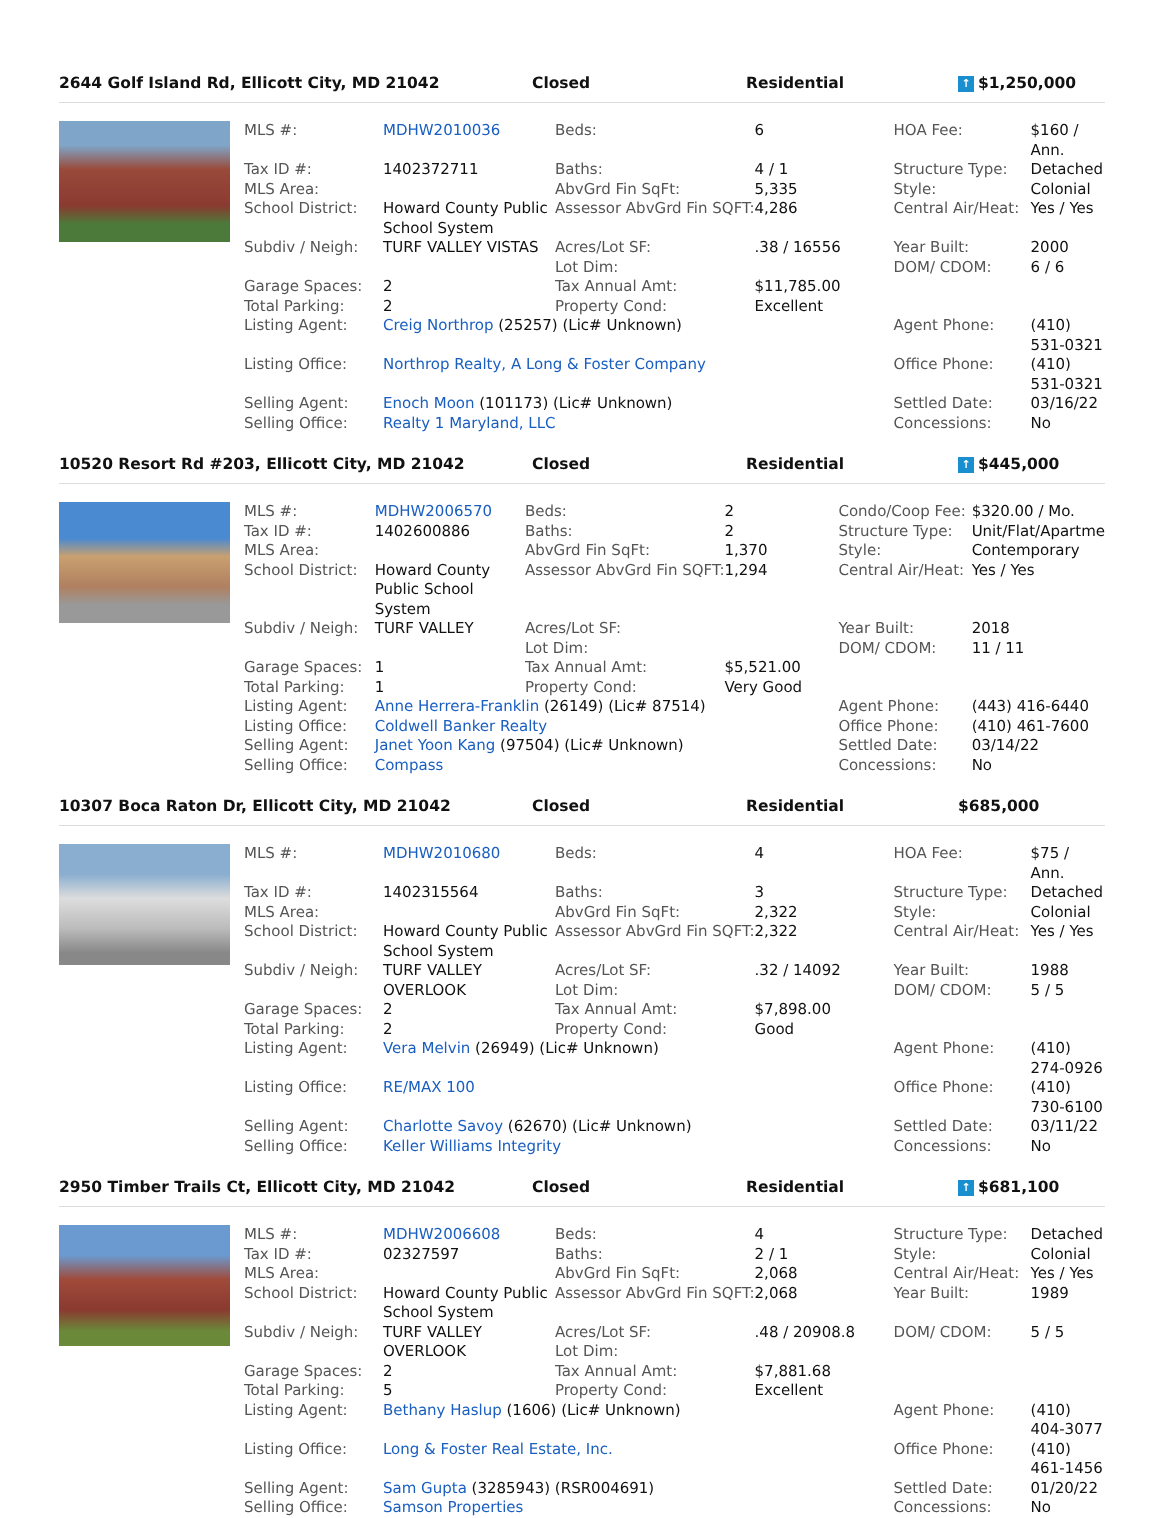2644 Golf Island Rd, Ellicott City, MD 21042 Closed Residential ↑ $1,250,000
| MLS #: | MDHW2010036 | Beds: | 6 | HOA Fee: | $160 / Ann. |
| Tax ID #: | 1402372711 | Baths: | 4 / 1 | Structure Type: | Detached |
| MLS Area: | | AbvGrd Fin SqFt: | 5,335 | Style: | Colonial |
| School District: | Howard County Public School System | Assessor AbvGrd Fin SQFT: | 4,286 | Central Air/Heat: | Yes / Yes |
| Subdiv / Neigh: | TURF VALLEY VISTAS | Acres/Lot SF: Lot Dim: | .38 / 16556 | Year Built: DOM/ CDOM: | 2000 6 / 6 |
| Garage Spaces: | 2 | Tax Annual Amt: | $11,785.00 | | |
| Total Parking: | 2 | Property Cond: | Excellent | | |
| Listing Agent: | Creig Northrop (25257) (Lic# Unknown) | | | Agent Phone: | (410) 531-0321 |
| Listing Office: | Northrop Realty, A Long & Foster Company | | | Office Phone: | (410) 531-0321 |
| Selling Agent: | Enoch Moon (101173) (Lic# Unknown) | | | Settled Date: | 03/16/22 |
| Selling Office: | Realty 1 Maryland, LLC | | | Concessions: | No |
10520 Resort Rd #203, Ellicott City, MD 21042 Closed Residential ↑ $445,000
| MLS #: | MDHW2006570 | Beds: | 2 | Condo/Coop Fee: | $320.00 / Mo. |
| Tax ID #: | 1402600886 | Baths: | 2 | Structure Type: | Unit/Flat/Apartme |
| MLS Area: | | AbvGrd Fin SqFt: | 1,370 | Style: | Contemporary |
| School District: | Howard County Public School System | Assessor AbvGrd Fin SQFT: | 1,294 | Central Air/Heat: | Yes / Yes |
| Subdiv / Neigh: | TURF VALLEY | Acres/Lot SF: Lot Dim: | | Year Built: DOM/ CDOM: | 2018 11 / 11 |
| Garage Spaces: | 1 | Tax Annual Amt: | $5,521.00 | | |
| Total Parking: | 1 | Property Cond: | Very Good | | |
| Listing Agent: | Anne Herrera-Franklin (26149) (Lic# 87514) | | | Agent Phone: | (443) 416-6440 |
| Listing Office: | Coldwell Banker Realty | | | Office Phone: | (410) 461-7600 |
| Selling Agent: | Janet Yoon Kang (97504) (Lic# Unknown) | | | Settled Date: | 03/14/22 |
| Selling Office: | Compass | | | Concessions: | No |
10307 Boca Raton Dr, Ellicott City, MD 21042 Closed Residential $685,000
| MLS #: | MDHW2010680 | Beds: | 4 | HOA Fee: | $75 / Ann. |
| Tax ID #: | 1402315564 | Baths: | 3 | Structure Type: | Detached |
| MLS Area: | | AbvGrd Fin SqFt: | 2,322 | Style: | Colonial |
| School District: | Howard County Public School System | Assessor AbvGrd Fin SQFT: | 2,322 | Central Air/Heat: | Yes / Yes |
| Subdiv / Neigh: | TURF VALLEY OVERLOOK | Acres/Lot SF: Lot Dim: | .32 / 14092 | Year Built: DOM/ CDOM: | 1988 5 / 5 |
| Garage Spaces: | 2 | Tax Annual Amt: | $7,898.00 | | |
| Total Parking: | 2 | Property Cond: | Good | | |
| Listing Agent: | Vera Melvin (26949) (Lic# Unknown) | | | Agent Phone: | (410) 274-0926 |
| Listing Office: | RE/MAX 100 | | | Office Phone: | (410) 730-6100 |
| Selling Agent: | Charlotte Savoy (62670) (Lic# Unknown) | | | Settled Date: | 03/11/22 |
| Selling Office: | Keller Williams Integrity | | | Concessions: | No |
2950 Timber Trails Ct, Ellicott City, MD 21042 Closed Residential ↑ $681,100
| MLS #: | MDHW2006608 | Beds: | 4 | Structure Type: | Detached |
| Tax ID #: | 02327597 | Baths: | 2 / 1 | Style: | Colonial |
| MLS Area: | | AbvGrd Fin SqFt: | 2,068 | Central Air/Heat: | Yes / Yes |
| School District: | Howard County Public School System | Assessor AbvGrd Fin SQFT: | 2,068 | Year Built: | 1989 |
| Subdiv / Neigh: | TURF VALLEY OVERLOOK | Acres/Lot SF: Lot Dim: | .48 / 20908.8 | DOM/ CDOM: | 5 / 5 |
| Garage Spaces: | 2 | Tax Annual Amt: | $7,881.68 | | |
| Total Parking: | 5 | Property Cond: | Excellent | | |
| Listing Agent: | Bethany Haslup (1606) (Lic# Unknown) | | | Agent Phone: | (410) 404-3077 |
| Listing Office: | Long & Foster Real Estate, Inc. | | | Office Phone: | (410) 461-1456 |
| Selling Agent: | Sam Gupta (3285943) (RSR004691) | | | Settled Date: | 01/20/22 |
| Selling Office: | Samson Properties | | | Concessions: | No |